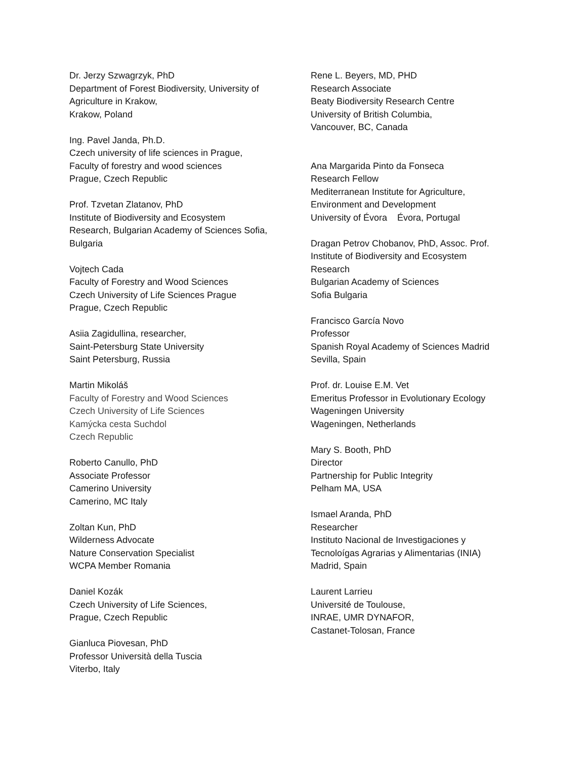Dr. Jerzy Szwagrzyk, PhD
Department of Forest Biodiversity, University of
Agriculture in Krakow,
Krakow, Poland
Ing. Pavel Janda, Ph.D.
Czech university of life sciences in Prague,
Faculty of forestry and wood sciences
Prague, Czech Republic
Prof. Tzvetan Zlatanov, PhD
Institute of Biodiversity and Ecosystem
Research, Bulgarian Academy of Sciences Sofia,
Bulgaria
Vojtech Cada
Faculty of Forestry and Wood Sciences
Czech University of Life Sciences Prague
Prague, Czech Republic
Asiia Zagidullina, researcher,
Saint-Petersburg State University
Saint Petersburg, Russia
Martin Mikoláš
Faculty of Forestry and Wood Sciences
Czech University of Life Sciences
Kamýcka cesta Suchdol
Czech Republic
Roberto Canullo, PhD
Associate Professor
Camerino University
Camerino, MC Italy
Zoltan Kun, PhD
Wilderness Advocate
Nature Conservation Specialist
WCPA Member Romania
Daniel Kozák
Czech University of Life Sciences,
Prague, Czech Republic
Gianluca Piovesan, PhD
Professor Università della Tuscia
Viterbo, Italy
Rene L. Beyers, MD, PHD
Research Associate
Beaty Biodiversity Research Centre
University of British Columbia,
Vancouver, BC, Canada
Ana Margarida Pinto da Fonseca
Research Fellow
Mediterranean Institute for Agriculture,
Environment and Development
University of Évora Évora, Portugal
Dragan Petrov Chobanov, PhD, Assoc. Prof.
Institute of Biodiversity and Ecosystem
Research
Bulgarian Academy of Sciences
Sofia Bulgaria
Francisco García Novo
Professor
Spanish Royal Academy of Sciences Madrid
Sevilla, Spain
Prof. dr. Louise E.M. Vet
Emeritus Professor in Evolutionary Ecology
Wageningen University
Wageningen, Netherlands
Mary S. Booth, PhD
Director
Partnership for Public Integrity
Pelham MA, USA
Ismael Aranda, PhD
Researcher
Instituto Nacional de Investigaciones y
Tecnoloígas Agrarias y Alimentarias (INIA)
Madrid, Spain
Laurent Larrieu
Université de Toulouse,
INRAE, UMR DYNAFOR,
Castanet-Tolosan, France